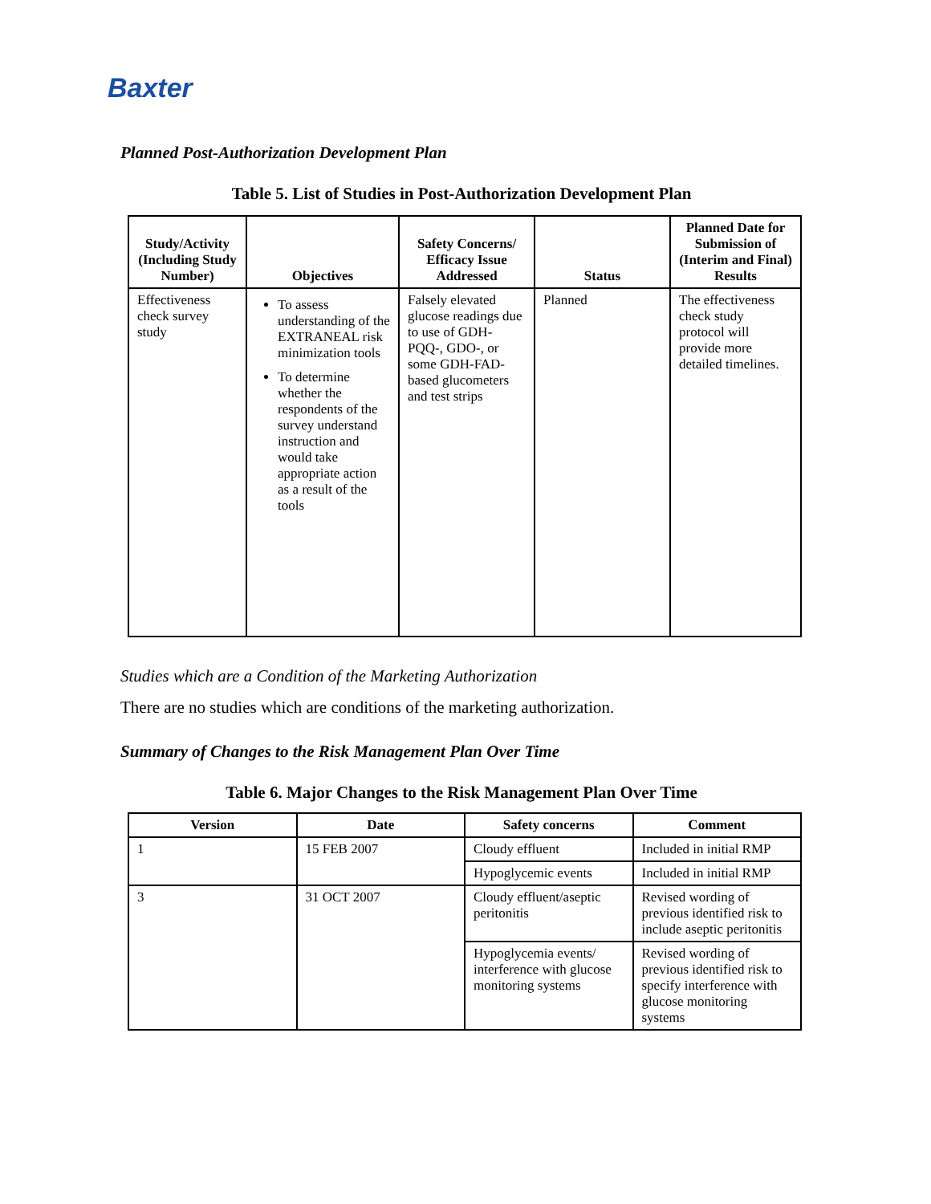Baxter
Planned Post-Authorization Development Plan
Table 5. List of Studies in Post-Authorization Development Plan
| Study/Activity (Including Study Number) | Objectives | Safety Concerns/ Efficacy Issue Addressed | Status | Planned Date for Submission of (Interim and Final) Results |
| --- | --- | --- | --- | --- |
| Effectiveness check survey study | To assess understanding of the EXTRANEAL risk minimization tools To determine whether the respondents of the survey understand instruction and would take appropriate action as a result of the tools | Falsely elevated glucose readings due to use of GDH-PQQ-, GDO-, or some GDH-FAD-based glucometers and test strips | Planned | The effectiveness check study protocol will provide more detailed timelines. |
Studies which are a Condition of the Marketing Authorization
There are no studies which are conditions of the marketing authorization.
Summary of Changes to the Risk Management Plan Over Time
Table 6. Major Changes to the Risk Management Plan Over Time
| Version | Date | Safety concerns | Comment |
| --- | --- | --- | --- |
| 1 | 15 FEB 2007 | Cloudy effluent | Included in initial RMP |
| | | Hypoglycemic events | Included in initial RMP |
| 3 | 31 OCT 2007 | Cloudy effluent/aseptic peritonitis | Revised wording of previous identified risk to include aseptic peritonitis |
| | | Hypoglycemia events/ interference with glucose monitoring systems | Revised wording of previous identified risk to specify interference with glucose monitoring systems |